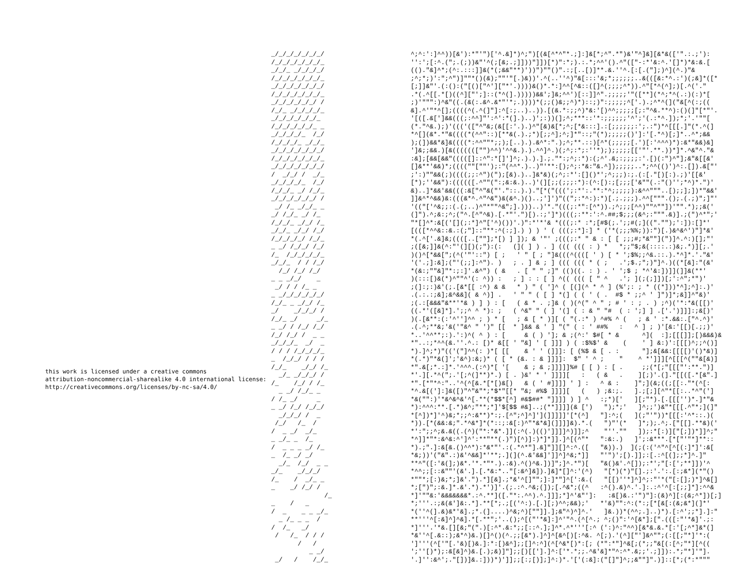this work is licensed under a creative commons
attribution-noncommercial-sharealike 4.0 international license:
http://creativecommons.org/licenses/by-nc-sa/4.0/
_/_/_/_/_/_/_/
/_/_/_/_/_/_/_
_/_/_ _/_/_/_/
/_/_/_/_/_/_/_
_/_/_/_/_/_/_/
/_/_/_/_/_/_/_
_/_/_/_/_/_/ /
/_/_ _/_/_/_/_
_/_/_/_/_/_/_
/_/_/_/_/_/_ _
_/_/_/_/_  /_/
/_/_/_/_ _/_/_
_/_/_/_/_/_/_/
/_/_/_/_/_/_/_
_/_/_/_/_/_/_/
/  _/_/ /  _/_
_/_/_/_/_  /_/
/_/_/_ _/ /_/_
_/_/_/_/_/_/ /
 _/ /_ _/_/_ _
_/ /_/_ _/ /_
/_/_/_ _/_/ /_
_/_/_ _/_/ /_/
/_/_/_/_/ /_/_
_ _/ /_/_/ /_/
/_  /_/_/_/_/_
_/_/_  / / /_/
  /_/ /_/ /_/
_ _ _/_/    _
 _/ / / /_ _
_ _/_/_/_/_/_/
/_/_ _ _/_/ /_
_/    _/_/_/ /
/_/_ _/     _/_
_ _/ / /_/ /_/
/_/ /_/ /  _ _
_/_/_/_  _/  _
/ / / /_/_/_/_
_  /_/_/ / / /
/_/_    _/_/ /_
  _/_ _/_/_/ /
/_    /_/ / /_
  _ _/ /_/_ _
/ /_ _/     _
_ _/ /_/ /_/_/
  _/_/_/ /  _
 /_/   /_  /
/  _ _/  _/_
_ _/_ _  /_
/  _ _ _ _/ /_
_  /_ _/ _/
  _/_  /_/  _ _
_/_    _/_/_/
/_    /  _/_ _
_    _/ /_/ /
              /_
_    /   _
/  _    _ _ _/_
  _ /_ _ _  /
/  /_   _/
 /   /_  / / /
       /   /
          _ _/
 _/   /    /_/_
^;^:':]^^))[&'):*"'")['^.&]*)^;")[(&[^*^"*.;]:]&[*;^".*")&'"^]&][&*&(['".:.;'):
'':';[:^.(";.(;))&"'^(;[&;.;]]))"]])[*)":*;).:.*;^^'().^"(["-:*'&:^.'[]*)*&:&.[
(()."&]^*;(^:.:::]]&(*(;&&"**)'))")""()".:;[..[)]**.&.''^.[:[.("];)^](^.)"&
;^;*;)':";^")]""*()(&);""'"[.)&))'.^(..''^)"&[:::'&;*;;;;;;..&(([&:*^.:')(;&]*([*
[;]]&"'.(:():("[()["^']["*'.))))&()*.*:]^^[^&::([]^(;;;;^*)).^"[*^(^];)[.^('."
.*(.^[[.*[)((^]["';]::(*^(].)))))&&';]&;^^')[::]]^".;;;;;'"([**](*^;*^(.:)(:)*[
;)'""":)^&"((.(&(:.&^.&*"'*;.))))*(;;()&;;^)*)::;)":;;;;;^['.).;^*^(]("&[^(:;((
&].^'"*^[];((((^(.^(]"]:^[:;..)..)).[(&.*:;;^)*&:'[)^^;;;;;[;:"^&.**^):()(]"[*"'.
'[([.&[']&&(((;:^^]"':^':*(].)..)';:))(];^;***::'*:;;;;;;'^';'(.:*^.]);*;'.'""[
(*."^&.);)'((('(["^"&;(&[[:'.).)^"[&)&[*;^;[*&:::].:[;;;;;;:';.:")*^[[[.]"(*.^(]
*^[](&*.*"&((((*(^^"::)[**&(.).;*)[;;^];^;]*"::;"(*);;;;;()']:'[.*^)[;]*..^*;&&
);(])&&*&]&((((*:^^""*;;);[..).).&^*:".);^;**.::)[^*(;;;;;[.')[:'^^^)*):&*"&&)&]
']&;;&&.)[&((((((["")^^)'^^&.).).^^]^.)(;^;:*;:''*););;;;;[['"'.**.))*]*.^&"^."&
:&];[&&[&&"(((([]::^":*[]']^;.).).].;."*:;^;:*):(;^'.&;:;;;;:'.[)(:")^"];&"&[[&'
[]&**'&&)*;((((""[""');:"(^^*.)..)"'**:[);^;:*&:"&.^]);;;;;..*;^^(()')^:.[]).&["'
;':)""&&(;)((((;;:^")(");[&).)..]&*&)(;^;:*':[]()*';^;;;):;.(:[."[)[:).;)'[[&'
[*);''&&"):((((([.^""(":;&:&.)..)'(][;;(;;;:*):(^:[):;[;;;['&""(.:"()'';*^)*.")'
&)..]*&&'&&(((:&["^"&("'."::.).)."[*("(((';:*':.**:*^;;;;;):&^^"""..[);;];])*"&&'
]]&^*^&&)&:(((&*^.^"^&")&(&^.)()..;']')"((";:*^:):*)[.;.;;;).^^[""".();.(.;)";]"'
'(("['^&;;:(.(;..)^"*""^&";].)))..)'*."(((;:*":[^*)).;^;;;[^^)""^""])'"".*);;&('
(]").^;&:;^;("^.[^"^&).[.*"'.")[).:;']*)(((;:**:':^.##;$;;;(&^;:""".&)].;(")^*";'
"*[]^*:&[('[](;:*]^"['^)())'.)":*'*'& *(((;:* :*;[#$(;.';;#(;](("."");':]):[]*'
[(([*^^&::&.:(;"]::"**:^(:;].) ) ) ' ( (((;:*]:] * ('*(;;;%%;)):")[.)&^&^')"]*&'
*(.^['.&]&;((([..[""];*[) ] ]); & '"' ;(((;:* " & : [ [ ;;;#;*&""](")]^.^:)[];"'
;([&;]]&(^:"'(][)(;"):(:   (]( ] ) . ] ((( ((( : ) *   *;;"$;&(::::.:)&;.*)][;.'
)()^[*&&[";(^('"'::") [ ;   ' " [ ; "]&(((^((([ ' ) [ * ';$%;;^&.::.).*^]*.'."&'
'('.;]:&];("'(;;]:^"). )   ; . ] & ; ] ((( ((( * ( ;   .';$.;";)"]^.)((*[&]:"(&'
*(&:;""&]"*:;:]'.&^") ( &   . [ " " ;]" (()((. : ) . ' ';$ ; *^'&:])]](]]&(**'
)(:::[)&(*)^""^'(: ^)) :   ; ] : : [ ] ^(( ((( [ " ^   .'; ](;(;]])[;':^";*")'
;(]:;:)&'(;.[&*[[ :^) & &   * ) " ( ']^ ( [(](^ * ^ ] (%';: ; * ((*]))*^];^]:.)'
.(.:.:;&];&^&&]( & ^)] .   ' " " ( [ ] *(] ( ( ' ( .  #$ * ;;^ ' ]")]*;&]]^"&)'
;(.:[&&&"&**'*& ) ] ) : [   ( & * . ;]& ( )(^(" ^ " ; # ' : ; . ) ;^)('*:*&([[)'
((.*'([&]*].';;^ ^ *): ;   ( ^&" " ( ] '(] ( : & " "#  ( : ';] ] .['.')]]]:;&[)'
)(.[&**:(:'^'']^^ ; ) * [   ; & [ * )][ ( "(.:* ) ^#% ^ (   ; & ' :*.&&:.["^.^)'
.(.^;**&;'&('"&^ " ')" [[  * ]&& & ' ] "(" ( : ' ##%   :   ^ ] ; )'[&:'[[)[.;;)'
*..'^^**;:).':)^( ^ ) : [     & ( ) ']; & ;(^:' $#[ * &      ^](  :];[[[]];[)&&&)&
*"..:;*^^(&.''.^.: [)* &[[ ' "&] ' [ ]]] ) ( :$%$' &    (    ' ] &:)':[[[)^;;^()]
*).]^;*)"(('("]^^(: )*[ [[    & ' ' (]]]: [ (%$ & [ . :      "];&[&&:[[[[)'()*&)]
*(.*)"*&(]';'&^):&;)* ( [ * (&. : & ]]]]:  $" ' ^ ;    "    ^ *']]][^[[[^(""&[&)]
*".&[;*.:]*.'^^^.(:^)*[ '[    & ; & ;]]]]]%# [ [ ) : [ .     ;;(*[;"[[["':**.")]
*'.][.*^(";.'[;^(]**)*.) [ . )&' * ' ]]]][   :   ( &   .    ][;)'.(]."[[([.*[&".]
*".[*"*^:"..'^(^[&.*[*[)&[)   & ( ' #]]]] ' ] :   ^ & :    ]";](&;((;[[:."*(^[:
*^.&[(']:]&([)"^"&"*;*$*"[[* "&; #%$ ]]]][   (   ) ;&:;.   ].;[;][^"*[[:..*^"(']
*&("":)'*&^&^&'^[.**(*$$*[^] #&$##* "]]]] ) ] ^   :;*)['   ][;"*).[.[[['')*.]*"&
*):^^^:**.[.*)&^;"**;*]'$[$$ #&]..;(**]]]](& [')   ");*;'   ]^;;')&"*[[[.^"*;](]"
*[^])*]'^)&;*;;^:&**)*:;.[^";^]^]'](]]]]]'[*(^]   "]:^;(   ](;"'"))*[[[:'^*::.)(
*)).[*(&&:&;".*^&*]*(*::;:&[:)^"*&*&](]]]]&).*.(   ")"'(*   ]*;);.^;.["[[].**&)('
*':";;^;&.&((.(^)("*:*&*.]](:^(.)(()']]]]^)]];^    "''.""   ]);:*[:)]["[;])*]]^;"
*^]]*"*:&^&:^']^':**"**(.)")[^)]:)*]*]].]^[(^"*   ":&:.)   ]';:&***.[*["'"*]**::
*).;".]:&[&.()^^*):*&*"'.:(.*^*"].&]"]][]^:^.([   "&)).)  ](;(:('^"^[^[(:]*]':&[
*&;))'("&".:)&'^&&]*'**;.](](^.&'&&]']]^]^&;*]]   "'")';[).]];:[.:^[(];;*]^.]"
**^"([:'&(];)&*.'*.*"*.).:&).^()^&.])]";]^.*")[   "&()&'.^[]);:*';"[:[';**]])'^
*^^;;[::&""'(&'.].[.*&:*.."[:&^]&]).]&]*[]^:'(^)   "[*)(*)"[].;:'.':.[:;&*](*"()
*""*;[:)&;*;]&'.").*][&].;*&'^[]"";]:]*"]^[':&.(   "[[)''*]^]^;:"'*("[:[];)*]^&[]
*;[")";:&.]*.&'.*).*')]'.(;.:^.^&;(]);[.^&*;((^   :^().&)^.'.]:.:^'^[:[;;]*]:^^&
*]'""&:'&&&&&&&*.:^.**]([."*:.^^).^.]]];*]^'&"']:   :&[)&.:'")"]:(&)^][:(&;^*])[;]
*;'''.:;&(&']&:.*].**[*;.;[('^:).[.][;)^^;&&);'   *'&)"":^:(*:;[*[&[:(&;&*](]*'
*(''^(].&)&*'&].;*.(]....)^&;^)[""]].];&"^)^]^.'   ]&.))*(^^;.]..)*).[:^';;*].]:"
**'''^[:&]^]^&].*[.**";'..();^[("'*&]:]^'"^.(^[^.; ^;()":'^[&*];[".(([:"'*&]'.;:
*]'''.'*&.[][&;"(".)[:^*.&:*;;[::^.];]^*.^*'''[:^ (':)^:"^^)[&*&.&.*[:'[;^*]&*(]
*&''^[.&::);&*^)&.)[]^()(^.;;[&*).]^]^[&^[)[:^&. ^[;).'(^]["']&^"";(:[[;"*]'*:(
']'''(^['"[.'&)[)&.]:*:[)&^];;[]^:^](^[^&*[)*:[; (*":*"]^&[;(*;;"&[(:[^;"*][^((
';''[)*);:&[&]^)&.[.);&)]"];;[)[['].]^:['*.*;;.^&'&]*"^:^*.&;;'.;]]):.*;"*]'"].
'.]'':&^';."[])]&.:]))*)']];;[:;[)];]^:)*.'['(:&]:("[]"]^;;&""]".)]::[*;(*:*"""